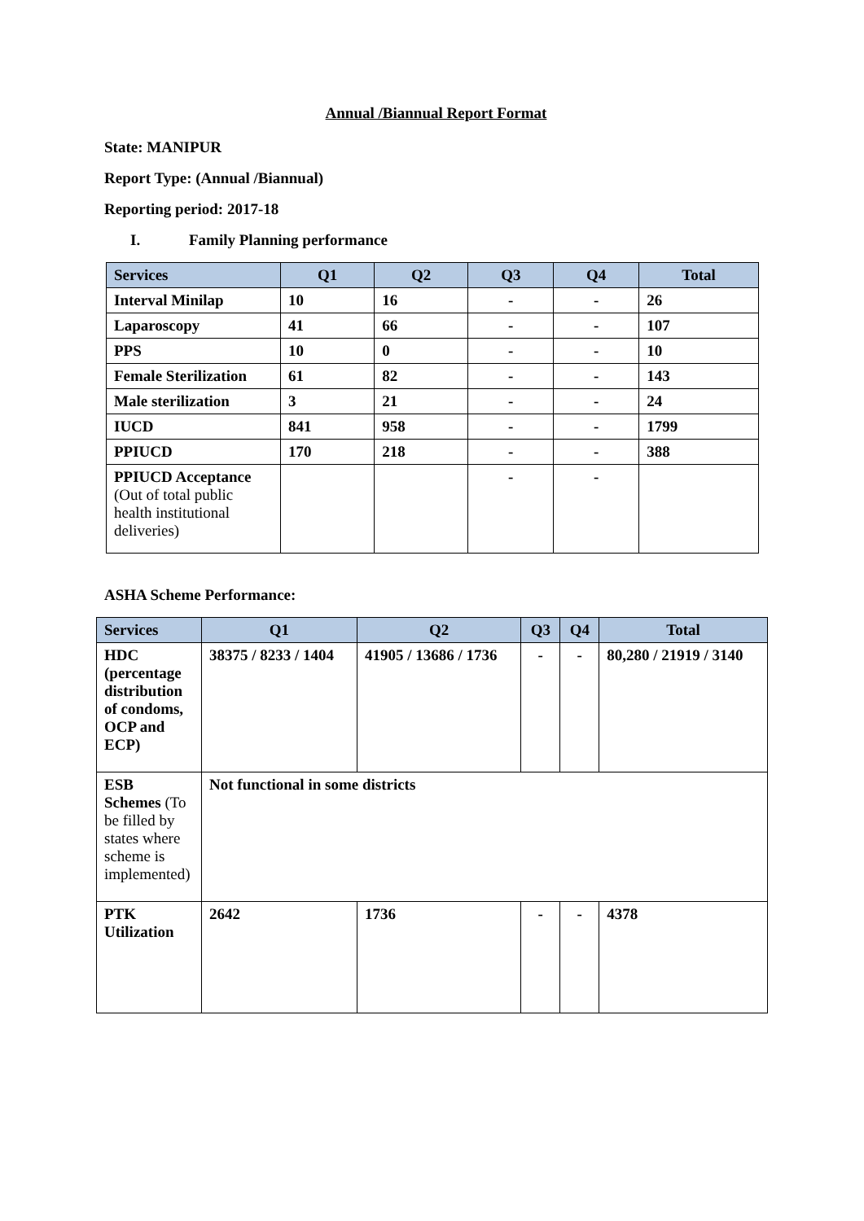Annual /Biannual Report Format
State: MANIPUR
Report Type: (Annual /Biannual)
Reporting period: 2017-18
I. Family Planning performance
| Services | Q1 | Q2 | Q3 | Q4 | Total |
| --- | --- | --- | --- | --- | --- |
| Interval Minilap | 10 | 16 | - | - | 26 |
| Laparoscopy | 41 | 66 | - | - | 107 |
| PPS | 10 | 0 | - | - | 10 |
| Female Sterilization | 61 | 82 | - | - | 143 |
| Male sterilization | 3 | 21 | - | - | 24 |
| IUCD | 841 | 958 | - | - | 1799 |
| PPIUCD | 170 | 218 | - | - | 388 |
| PPIUCD Acceptance (Out of total public health institutional deliveries) | | | - | - | |
ASHA Scheme Performance:
| Services | Q1 | Q2 | Q3 | Q4 | Total |
| --- | --- | --- | --- | --- | --- |
| HDC (percentage distribution of condoms, OCP and ECP) | 38375 / 8233 / 1404 | 41905 / 13686 / 1736 | - | - | 80,280 / 21919 / 3140 |
| ESB Schemes (To be filled by states where scheme is implemented) | Not functional in some districts | | | | |
| PTK Utilization | 2642 | 1736 | - | - | 4378 |